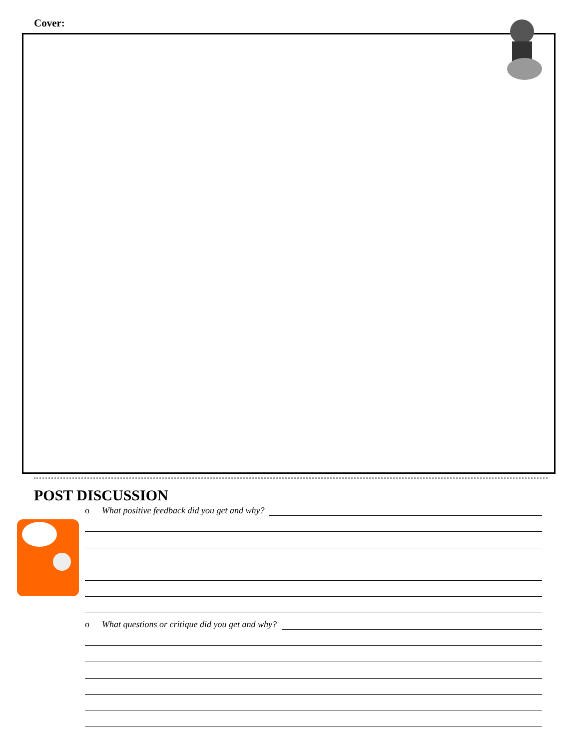Cover:
POST DISCUSSION
o What positive feedback did you get and why?
o What questions or critique did you get and why?